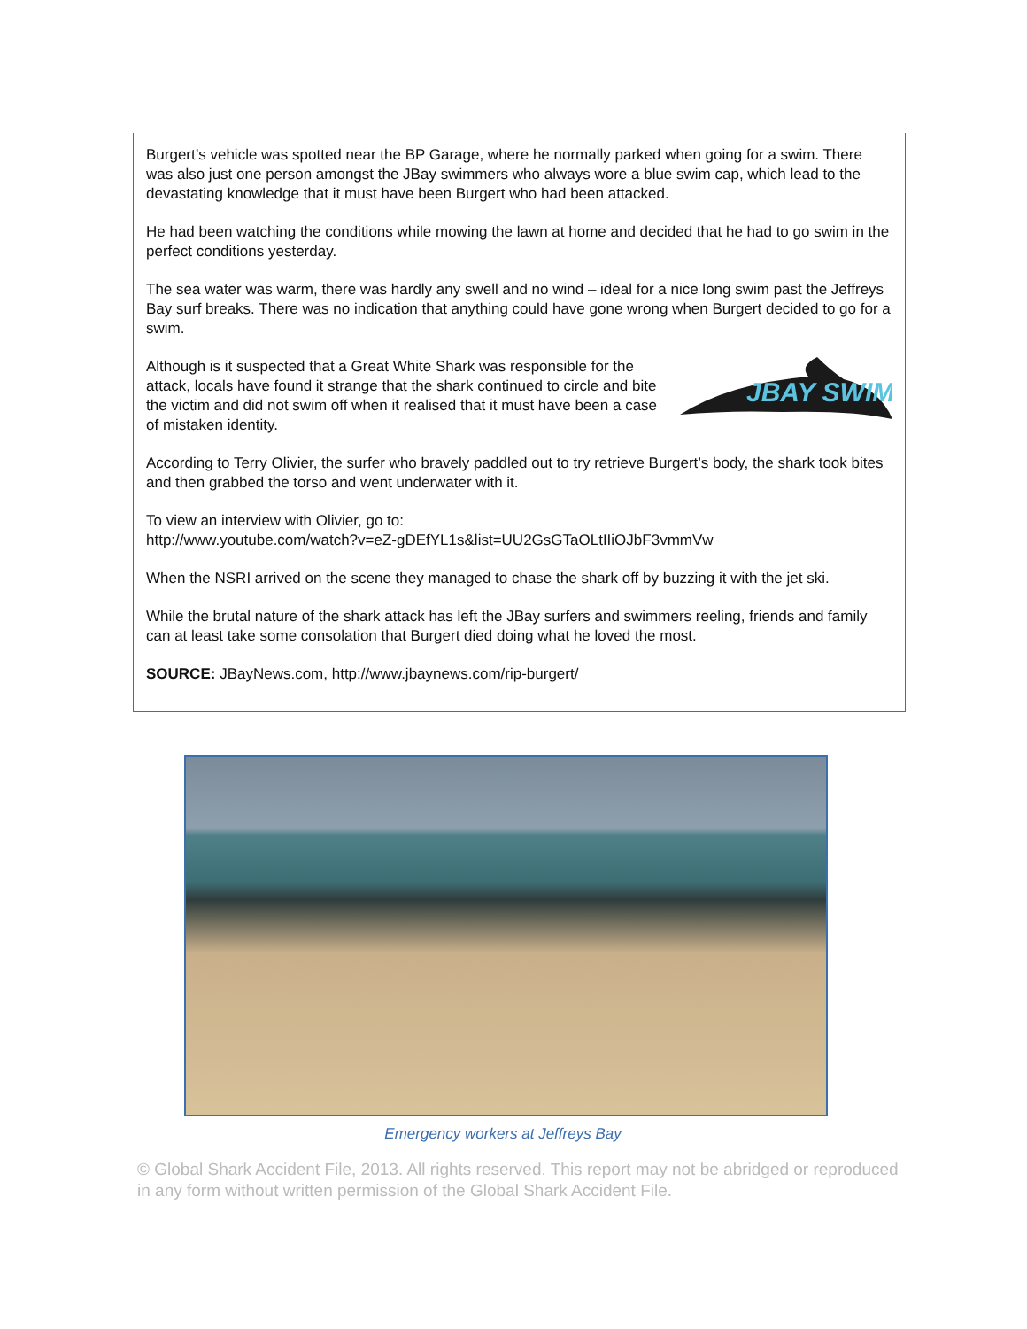Burgert’s vehicle was spotted near the BP Garage, where he normally parked when going for a swim. There was also just one person amongst the JBay swimmers who always wore a blue swim cap, which lead to the devastating knowledge that it must have been Burgert who had been attacked.
He had been watching the conditions while mowing the lawn at home and decided that he had to go swim in the perfect conditions yesterday.
The sea water was warm, there was hardly any swell and no wind – ideal for a nice long swim past the Jeffreys Bay surf breaks. There was no indication that anything could have gone wrong when Burgert decided to go for a swim.
JBAY SWIM
Although is it suspected that a Great White Shark was responsible for the attack, locals have found it strange that the shark continued to circle and bite the victim and did not swim off when it realised that it must have been a case of mistaken identity.
According to Terry Olivier, the surfer who bravely paddled out to try retrieve Burgert’s body, the shark took bites and then grabbed the torso and went underwater with it.
To view an interview with Olivier, go to:
http://www.youtube.com/watch?v=eZ-gDEfYL1s&list=UU2GsGTaOLtIIiOJbF3vmmVw
When the NSRI arrived on the scene they managed to chase the shark off by buzzing it with the jet ski.
While the brutal nature of the shark attack has left the JBay surfers and swimmers reeling, friends and family can at least take some consolation that Burgert died doing what he loved the most.
SOURCE: JBayNews.com, http://www.jbaynews.com/rip-burgert/
Emergency workers at Jeffreys Bay
© Global Shark Accident File, 2013. All rights reserved. This report may not be abridged or reproduced in any form without written permission of the Global Shark Accident File.